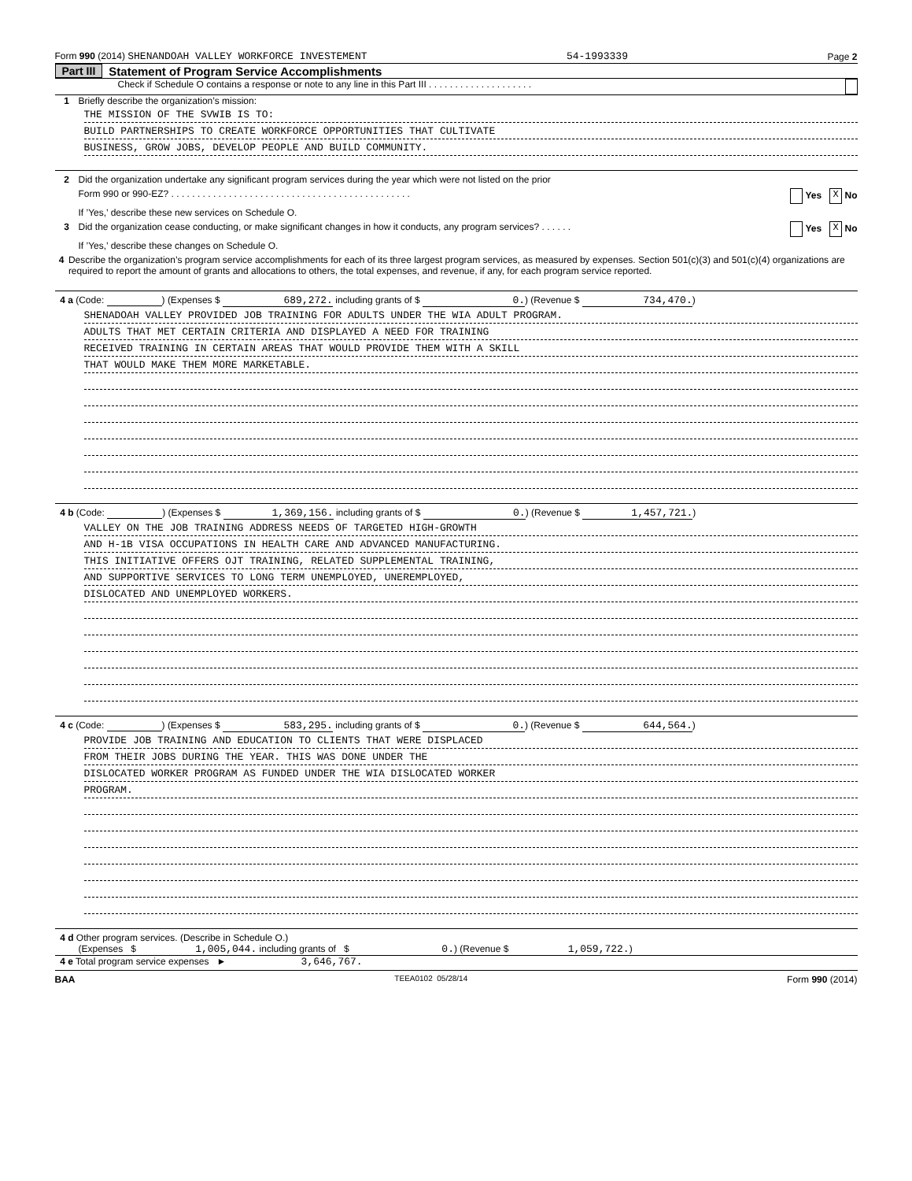Form 990 (2014) SHENANDOAH VALLEY WORKFORCE INVESTEMENT 54-1993339 Page 2
Part III Statement of Program Service Accomplishments
Check if Schedule O contains a response or note to any line in this Part III . . . . . . . . . . . . . . . . . . . .
1 Briefly describe the organization’s mission:
THE MISSION OF THE SVWIB IS TO:
BUILD PARTNERSHIPS TO CREATE WORKFORCE OPPORTUNITIES THAT CULTIVATE
BUSINESS, GROW JOBS, DEVELOP PEOPLE AND BUILD COMMUNITY.
2 Did the organization undertake any significant program services during the year which were not listed on the prior
Form 990 or 990-EZ? . . . . . . . . . . . . . . . . . . . . . . . . . . . . . . . . . . . . . . . . . . . . . . Yes X No
If ’Yes,’ describe these new services on Schedule O.
3 Did the organization cease conducting, or make significant changes in how it conducts, any program services? . . . . . . Yes X No
If ’Yes,’ describe these changes on Schedule O.
4 Describe the organization’s program service accomplishments for each of its three largest program services, as measured by expenses. Section 501(c)(3) and 501(c)(4) organizations are required to report the amount of grants and allocations to others, the total expenses, and revenue, if any, for each program service reported.
4 a (Code: ) (Expenses $ 689,272. including grants of $ 0.) (Revenue $ 734,470.)
SHENADOAH VALLEY PROVIDED JOB TRAINING FOR ADULTS UNDER THE WIA ADULT PROGRAM.
ADULTS THAT MET CERTAIN CRITERIA AND DISPLAYED A NEED FOR TRAINING
RECEIVED TRAINING IN CERTAIN AREAS THAT WOULD PROVIDE THEM WITH A SKILL
THAT WOULD MAKE THEM MORE MARKETABLE.
4 b (Code: ) (Expenses $ 1,369,156. including grants of $ 0.) (Revenue $ 1,457,721.)
VALLEY ON THE JOB TRAINING ADDRESS NEEDS OF TARGETED HIGH-GROWTH
AND H-1B VISA OCCUPATIONS IN HEALTH CARE AND ADVANCED MANUFACTURING.
THIS INITIATIVE OFFERS OJT TRAINING, RELATED SUPPLEMENTAL TRAINING,
AND SUPPORTIVE SERVICES TO LONG TERM UNEMPLOYED, UNEREMPLOYED,
DISLOCATED AND UNEMPLOYED WORKERS.
4 c (Code: ) (Expenses $ 583,295. including grants of $ 0.) (Revenue $ 644,564.)
PROVIDE JOB TRAINING AND EDUCATION TO CLIENTS THAT WERE DISPLACED
FROM THEIR JOBS DURING THE YEAR. THIS WAS DONE UNDER THE
DISLOCATED WORKER PROGRAM AS FUNDED UNDER THE WIA DISLOCATED WORKER
PROGRAM.
4 d Other program services. (Describe in Schedule O.)
(Expenses $ 1,005,044. including grants of $ 0.) (Revenue $ 1,059,722.)
4 e Total program service expenses ► 3,646,767.
BAA TEEA0102 05/28/14 Form 990 (2014)